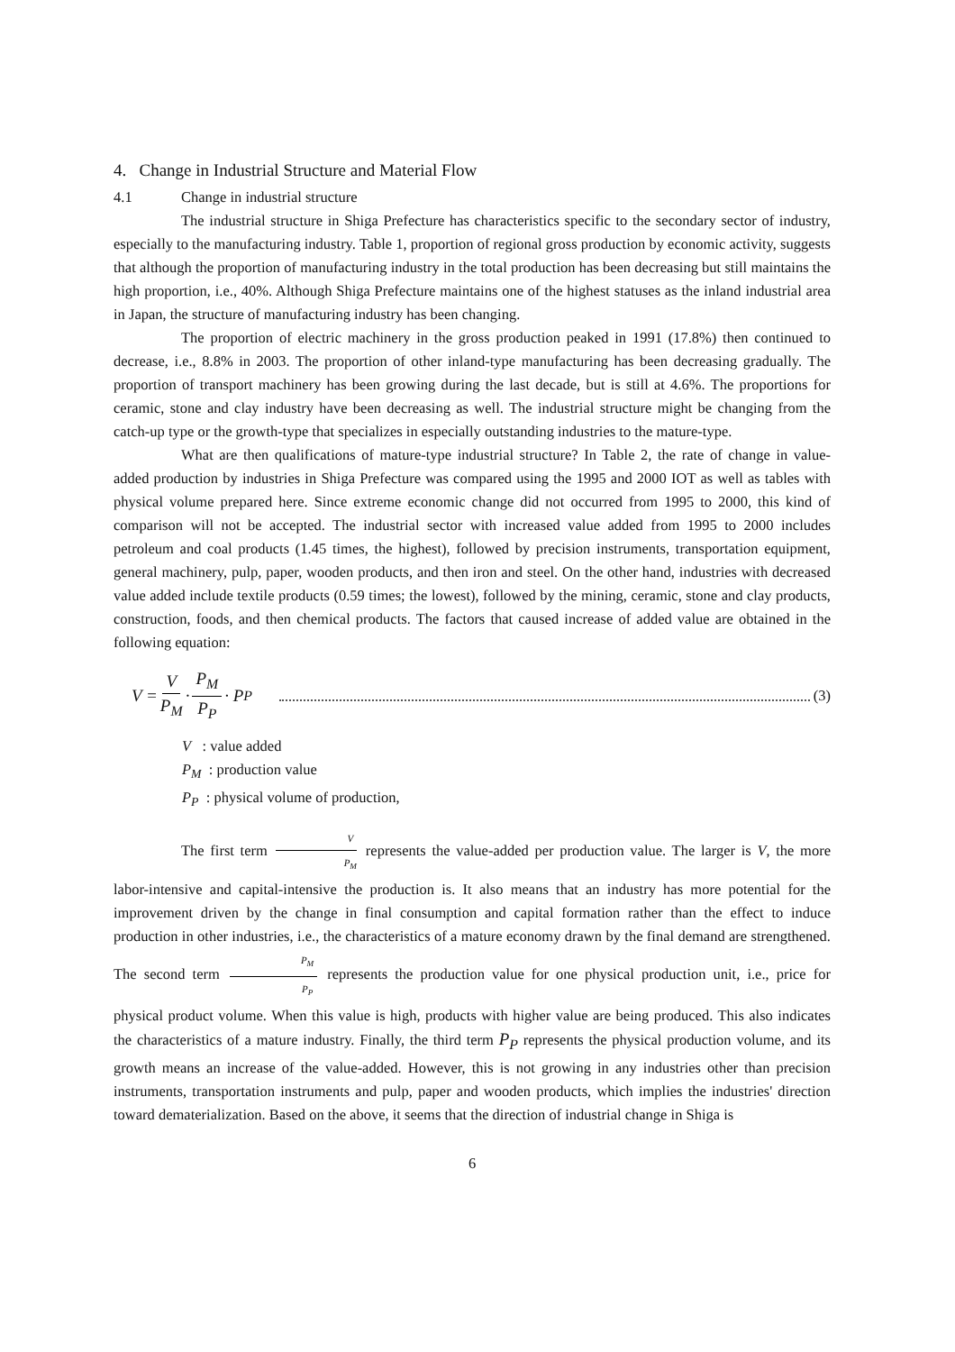4. Change in Industrial Structure and Material Flow
4.1 Change in industrial structure
The industrial structure in Shiga Prefecture has characteristics specific to the secondary sector of industry, especially to the manufacturing industry. Table 1, proportion of regional gross production by economic activity, suggests that although the proportion of manufacturing industry in the total production has been decreasing but still maintains the high proportion, i.e., 40%. Although Shiga Prefecture maintains one of the highest statuses as the inland industrial area in Japan, the structure of manufacturing industry has been changing.
The proportion of electric machinery in the gross production peaked in 1991 (17.8%) then continued to decrease, i.e., 8.8% in 2003. The proportion of other inland-type manufacturing has been decreasing gradually. The proportion of transport machinery has been growing during the last decade, but is still at 4.6%. The proportions for ceramic, stone and clay industry have been decreasing as well. The industrial structure might be changing from the catch-up type or the growth-type that specializes in especially outstanding industries to the mature-type.
What are then qualifications of mature-type industrial structure? In Table 2, the rate of change in value-added production by industries in Shiga Prefecture was compared using the 1995 and 2000 IOT as well as tables with physical volume prepared here. Since extreme economic change did not occurred from 1995 to 2000, this kind of comparison will not be accepted. The industrial sector with increased value added from 1995 to 2000 includes petroleum and coal products (1.45 times, the highest), followed by precision instruments, transportation equipment, general machinery, pulp, paper, wooden products, and then iron and steel. On the other hand, industries with decreased value added include textile products (0.59 times; the lowest), followed by the mining, ceramic, stone and clay products, construction, foods, and then chemical products. The factors that caused increase of added value are obtained in the following equation:
V = V P<sub>M</sub> · P<sub>M</sub> P<sub>P</sub> · P<sub>P</sub> (3)
V : value added
P<sub>M</sub> : production value
P<sub>P</sub> : physical volume of production,
The first term V P<sub>M</sub> represents the value-added per production value. The larger is V, the more labor-intensive and capital-intensive the production is. It also means that an industry has more potential for the improvement driven by the change in final consumption and capital formation rather than the effect to induce production in other industries, i.e., the characteristics of a mature economy drawn by the final demand are strengthened. The second term P<sub>M</sub> P<sub>P</sub> represents the production value for one physical production unit, i.e., price for physical product volume. When this value is high, products with higher value are being produced. This also indicates the characteristics of a mature industry. Finally, the third term P<sub>P</sub> represents the physical production volume, and its growth means an increase of the value-added. However, this is not growing in any industries other than precision instruments, transportation instruments and pulp, paper and wooden products, which implies the industries' direction toward dematerialization. Based on the above, it seems that the direction of industrial change in Shiga is
6